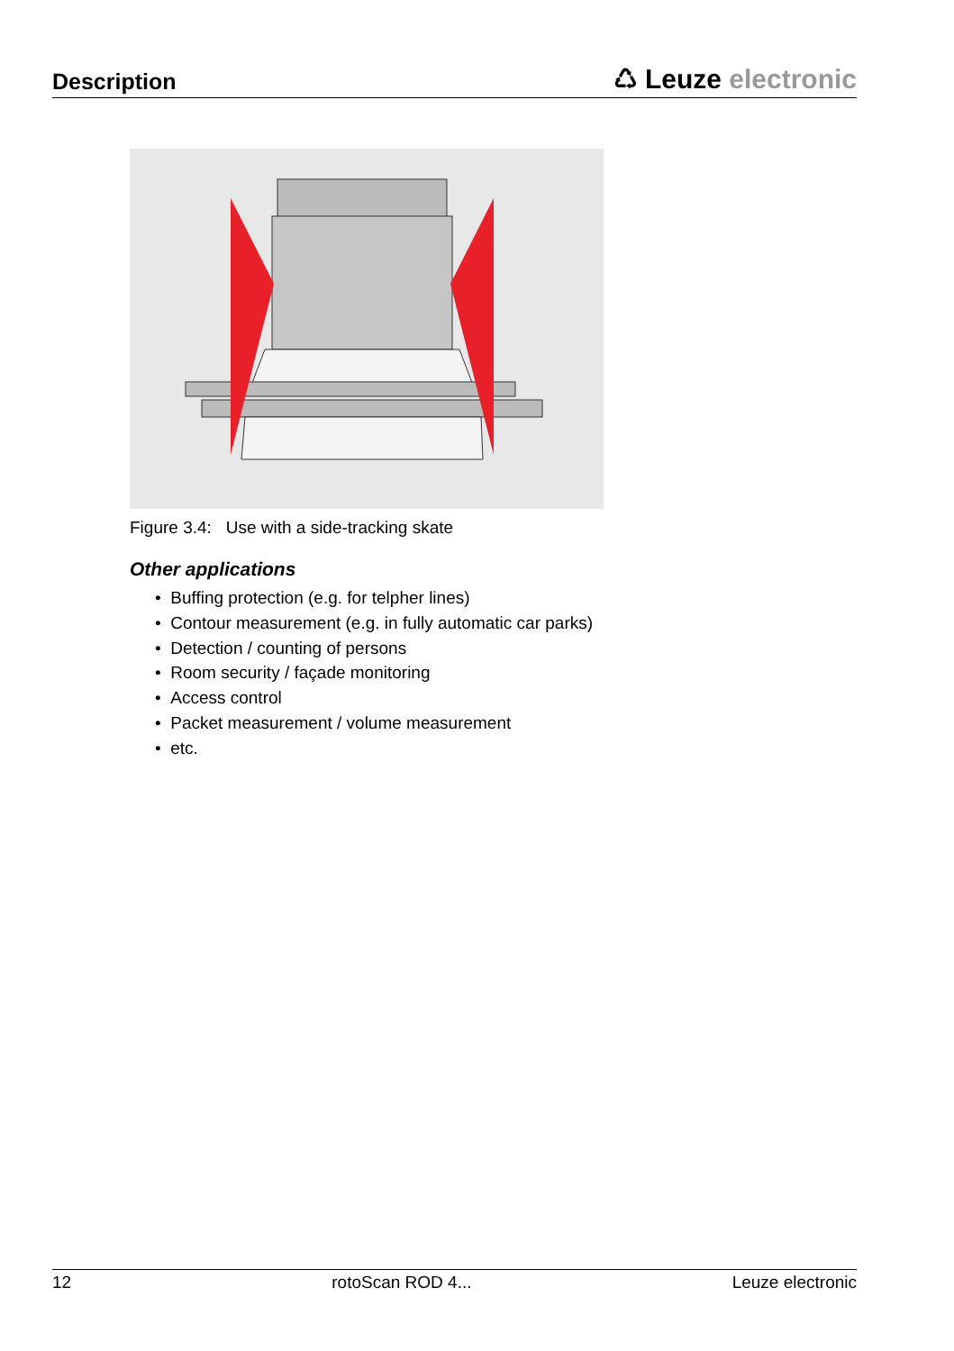Description
♺ Leuze electronic
Figure 3.4: Use with a side-tracking skate
Other applications
• Buffing protection (e.g. for telpher lines)
• Contour measurement (e.g. in fully automatic car parks)
• Detection / counting of persons
• Room security / façade monitoring
• Access control
• Packet measurement / volume measurement
• etc.
12 rotoScan ROD 4... Leuze electronic